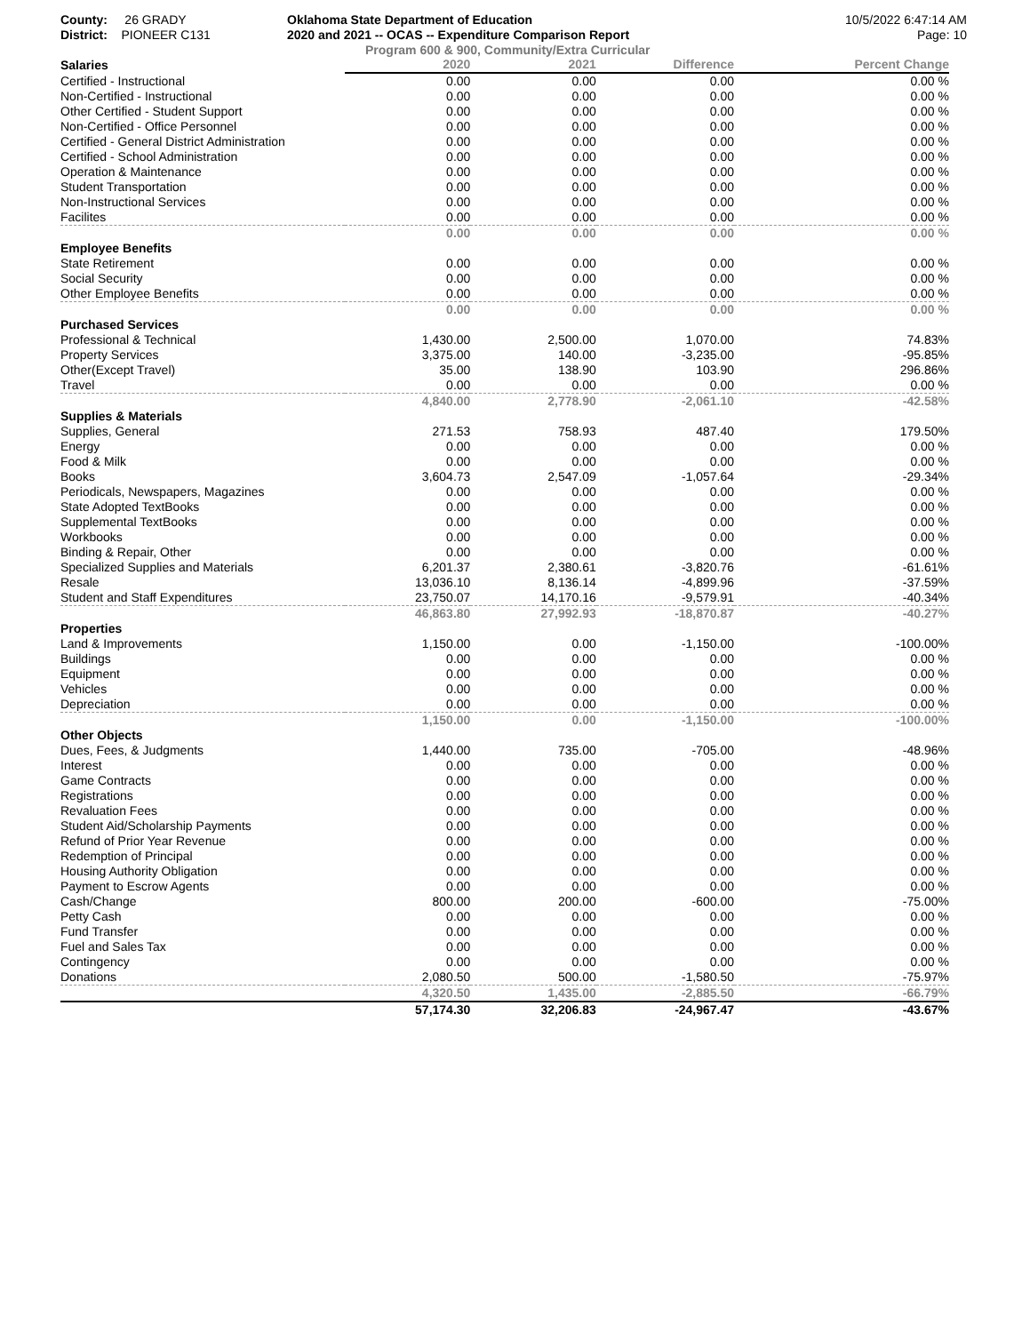County: 26 GRADY
District: PIONEER C131
Oklahoma State Department of Education
2020 and 2021 -- OCAS -- Expenditure Comparison Report
10/5/2022 6:47:14 AM
Page: 10
Program 600 & 900, Community/Extra Curricular
| Salaries | 2020 | 2021 | Difference | Percent Change |
| --- | --- | --- | --- | --- |
| Certified - Instructional | 0.00 | 0.00 | 0.00 | 0.00 % |
| Non-Certified - Instructional | 0.00 | 0.00 | 0.00 | 0.00 % |
| Other Certified - Student Support | 0.00 | 0.00 | 0.00 | 0.00 % |
| Non-Certified - Office Personnel | 0.00 | 0.00 | 0.00 | 0.00 % |
| Certified - General District Administration | 0.00 | 0.00 | 0.00 | 0.00 % |
| Certified - School Administration | 0.00 | 0.00 | 0.00 | 0.00 % |
| Operation & Maintenance | 0.00 | 0.00 | 0.00 | 0.00 % |
| Student Transportation | 0.00 | 0.00 | 0.00 | 0.00 % |
| Non-Instructional Services | 0.00 | 0.00 | 0.00 | 0.00 % |
| Facilites | 0.00 | 0.00 | 0.00 | 0.00 % |
| | 0.00 | 0.00 | 0.00 | 0.00 % |
| Employee Benefits | | | | |
| State Retirement | 0.00 | 0.00 | 0.00 | 0.00 % |
| Social Security | 0.00 | 0.00 | 0.00 | 0.00 % |
| Other Employee Benefits | 0.00 | 0.00 | 0.00 | 0.00 % |
| | 0.00 | 0.00 | 0.00 | 0.00 % |
| Purchased Services | | | | |
| Professional & Technical | 1,430.00 | 2,500.00 | 1,070.00 | 74.83% |
| Property Services | 3,375.00 | 140.00 | -3,235.00 | -95.85% |
| Other(Except Travel) | 35.00 | 138.90 | 103.90 | 296.86% |
| Travel | 0.00 | 0.00 | 0.00 | 0.00 % |
| | 4,840.00 | 2,778.90 | -2,061.10 | -42.58% |
| Supplies & Materials | | | | |
| Supplies, General | 271.53 | 758.93 | 487.40 | 179.50% |
| Energy | 0.00 | 0.00 | 0.00 | 0.00 % |
| Food & Milk | 0.00 | 0.00 | 0.00 | 0.00 % |
| Books | 3,604.73 | 2,547.09 | -1,057.64 | -29.34% |
| Periodicals, Newspapers, Magazines | 0.00 | 0.00 | 0.00 | 0.00 % |
| State Adopted TextBooks | 0.00 | 0.00 | 0.00 | 0.00 % |
| Supplemental TextBooks | 0.00 | 0.00 | 0.00 | 0.00 % |
| Workbooks | 0.00 | 0.00 | 0.00 | 0.00 % |
| Binding & Repair, Other | 0.00 | 0.00 | 0.00 | 0.00 % |
| Specialized Supplies and Materials | 6,201.37 | 2,380.61 | -3,820.76 | -61.61% |
| Resale | 13,036.10 | 8,136.14 | -4,899.96 | -37.59% |
| Student and Staff Expenditures | 23,750.07 | 14,170.16 | -9,579.91 | -40.34% |
| | 46,863.80 | 27,992.93 | -18,870.87 | -40.27% |
| Properties | | | | |
| Land & Improvements | 1,150.00 | 0.00 | -1,150.00 | -100.00% |
| Buildings | 0.00 | 0.00 | 0.00 | 0.00 % |
| Equipment | 0.00 | 0.00 | 0.00 | 0.00 % |
| Vehicles | 0.00 | 0.00 | 0.00 | 0.00 % |
| Depreciation | 0.00 | 0.00 | 0.00 | 0.00 % |
| | 1,150.00 | 0.00 | -1,150.00 | -100.00% |
| Other Objects | | | | |
| Dues, Fees, & Judgments | 1,440.00 | 735.00 | -705.00 | -48.96% |
| Interest | 0.00 | 0.00 | 0.00 | 0.00 % |
| Game Contracts | 0.00 | 0.00 | 0.00 | 0.00 % |
| Registrations | 0.00 | 0.00 | 0.00 | 0.00 % |
| Revaluation Fees | 0.00 | 0.00 | 0.00 | 0.00 % |
| Student Aid/Scholarship Payments | 0.00 | 0.00 | 0.00 | 0.00 % |
| Refund of Prior Year Revenue | 0.00 | 0.00 | 0.00 | 0.00 % |
| Redemption of Principal | 0.00 | 0.00 | 0.00 | 0.00 % |
| Housing Authority Obligation | 0.00 | 0.00 | 0.00 | 0.00 % |
| Payment to Escrow Agents | 0.00 | 0.00 | 0.00 | 0.00 % |
| Cash/Change | 800.00 | 200.00 | -600.00 | -75.00% |
| Petty Cash | 0.00 | 0.00 | 0.00 | 0.00 % |
| Fund Transfer | 0.00 | 0.00 | 0.00 | 0.00 % |
| Fuel and Sales Tax | 0.00 | 0.00 | 0.00 | 0.00 % |
| Contingency | 0.00 | 0.00 | 0.00 | 0.00 % |
| Donations | 2,080.50 | 500.00 | -1,580.50 | -75.97% |
| | 4,320.50 | 1,435.00 | -2,885.50 | -66.79% |
| | 57,174.30 | 32,206.83 | -24,967.47 | -43.67% |